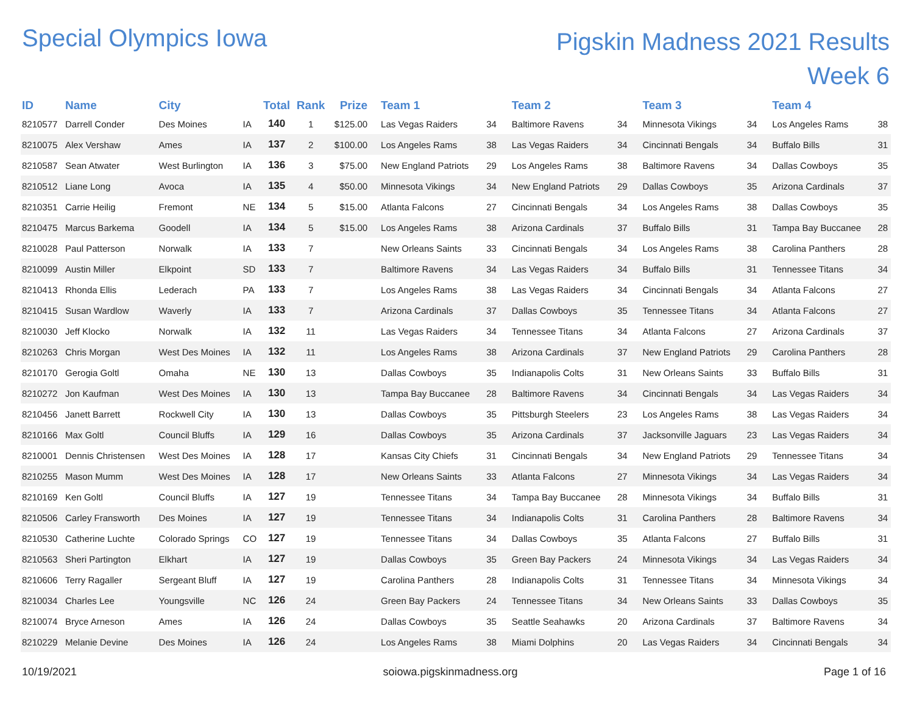Special Olympics Iowa
Pigskin Madness 2021 Results
Week 6
| ID | Name | City | | Total | Rank | Prize | Team 1 | | Team 2 | | Team 3 | | Team 4 | |
| --- | --- | --- | --- | --- | --- | --- | --- | --- | --- | --- | --- | --- | --- | --- |
| 8210577 | Darrell Conder | Des Moines | IA | 140 | 1 | $125.00 | Las Vegas Raiders | 34 | Baltimore Ravens | 34 | Minnesota Vikings | 34 | Los Angeles Rams | 38 |
| 8210075 | Alex Vershaw | Ames | IA | 137 | 2 | $100.00 | Los Angeles Rams | 38 | Las Vegas Raiders | 34 | Cincinnati Bengals | 34 | Buffalo Bills | 31 |
| 8210587 | Sean Atwater | West Burlington | IA | 136 | 3 | $75.00 | New England Patriots | 29 | Los Angeles Rams | 38 | Baltimore Ravens | 34 | Dallas Cowboys | 35 |
| 8210512 | Liane Long | Avoca | IA | 135 | 4 | $50.00 | Minnesota Vikings | 34 | New England Patriots | 29 | Dallas Cowboys | 35 | Arizona Cardinals | 37 |
| 8210351 | Carrie Heilig | Fremont | NE | 134 | 5 | $15.00 | Atlanta Falcons | 27 | Cincinnati Bengals | 34 | Los Angeles Rams | 38 | Dallas Cowboys | 35 |
| 8210475 | Marcus Barkema | Goodell | IA | 134 | 5 | $15.00 | Los Angeles Rams | 38 | Arizona Cardinals | 37 | Buffalo Bills | 31 | Tampa Bay Buccanee | 28 |
| 8210028 | Paul Patterson | Norwalk | IA | 133 | 7 | | New Orleans Saints | 33 | Cincinnati Bengals | 34 | Los Angeles Rams | 38 | Carolina Panthers | 28 |
| 8210099 | Austin Miller | Elkpoint | SD | 133 | 7 | | Baltimore Ravens | 34 | Las Vegas Raiders | 34 | Buffalo Bills | 31 | Tennessee Titans | 34 |
| 8210413 | Rhonda Ellis | Lederach | PA | 133 | 7 | | Los Angeles Rams | 38 | Las Vegas Raiders | 34 | Cincinnati Bengals | 34 | Atlanta Falcons | 27 |
| 8210415 | Susan Wardlow | Waverly | IA | 133 | 7 | | Arizona Cardinals | 37 | Dallas Cowboys | 35 | Tennessee Titans | 34 | Atlanta Falcons | 27 |
| 8210030 | Jeff Klocko | Norwalk | IA | 132 | 11 | | Las Vegas Raiders | 34 | Tennessee Titans | 34 | Atlanta Falcons | 27 | Arizona Cardinals | 37 |
| 8210263 | Chris Morgan | West Des Moines | IA | 132 | 11 | | Los Angeles Rams | 38 | Arizona Cardinals | 37 | New England Patriots | 29 | Carolina Panthers | 28 |
| 8210170 | Gerogia Goltl | Omaha | NE | 130 | 13 | | Dallas Cowboys | 35 | Indianapolis Colts | 31 | New Orleans Saints | 33 | Buffalo Bills | 31 |
| 8210272 | Jon Kaufman | West Des Moines | IA | 130 | 13 | | Tampa Bay Buccanee | 28 | Baltimore Ravens | 34 | Cincinnati Bengals | 34 | Las Vegas Raiders | 34 |
| 8210456 | Janett Barrett | Rockwell City | IA | 130 | 13 | | Dallas Cowboys | 35 | Pittsburgh Steelers | 23 | Los Angeles Rams | 38 | Las Vegas Raiders | 34 |
| 8210166 | Max Goltl | Council Bluffs | IA | 129 | 16 | | Dallas Cowboys | 35 | Arizona Cardinals | 37 | Jacksonville Jaguars | 23 | Las Vegas Raiders | 34 |
| 8210001 | Dennis Christensen | West Des Moines | IA | 128 | 17 | | Kansas City Chiefs | 31 | Cincinnati Bengals | 34 | New England Patriots | 29 | Tennessee Titans | 34 |
| 8210255 | Mason Mumm | West Des Moines | IA | 128 | 17 | | New Orleans Saints | 33 | Atlanta Falcons | 27 | Minnesota Vikings | 34 | Las Vegas Raiders | 34 |
| 8210169 | Ken Goltl | Council Bluffs | IA | 127 | 19 | | Tennessee Titans | 34 | Tampa Bay Buccanee | 28 | Minnesota Vikings | 34 | Buffalo Bills | 31 |
| 8210506 | Carley Fransworth | Des Moines | IA | 127 | 19 | | Tennessee Titans | 34 | Indianapolis Colts | 31 | Carolina Panthers | 28 | Baltimore Ravens | 34 |
| 8210530 | Catherine Luchte | Colorado Springs | CO | 127 | 19 | | Tennessee Titans | 34 | Dallas Cowboys | 35 | Atlanta Falcons | 27 | Buffalo Bills | 31 |
| 8210563 | Sheri Partington | Elkhart | IA | 127 | 19 | | Dallas Cowboys | 35 | Green Bay Packers | 24 | Minnesota Vikings | 34 | Las Vegas Raiders | 34 |
| 8210606 | Terry Ragaller | Sergeant Bluff | IA | 127 | 19 | | Carolina Panthers | 28 | Indianapolis Colts | 31 | Tennessee Titans | 34 | Minnesota Vikings | 34 |
| 8210034 | Charles Lee | Youngsville | NC | 126 | 24 | | Green Bay Packers | 24 | Tennessee Titans | 34 | New Orleans Saints | 33 | Dallas Cowboys | 35 |
| 8210074 | Bryce Arneson | Ames | IA | 126 | 24 | | Dallas Cowboys | 35 | Seattle Seahawks | 20 | Arizona Cardinals | 37 | Baltimore Ravens | 34 |
| 8210229 | Melanie Devine | Des Moines | IA | 126 | 24 | | Los Angeles Rams | 38 | Miami Dolphins | 20 | Las Vegas Raiders | 34 | Cincinnati Bengals | 34 |
10/19/2021 soiowa.pigskinmadness.org Page 1 of 16